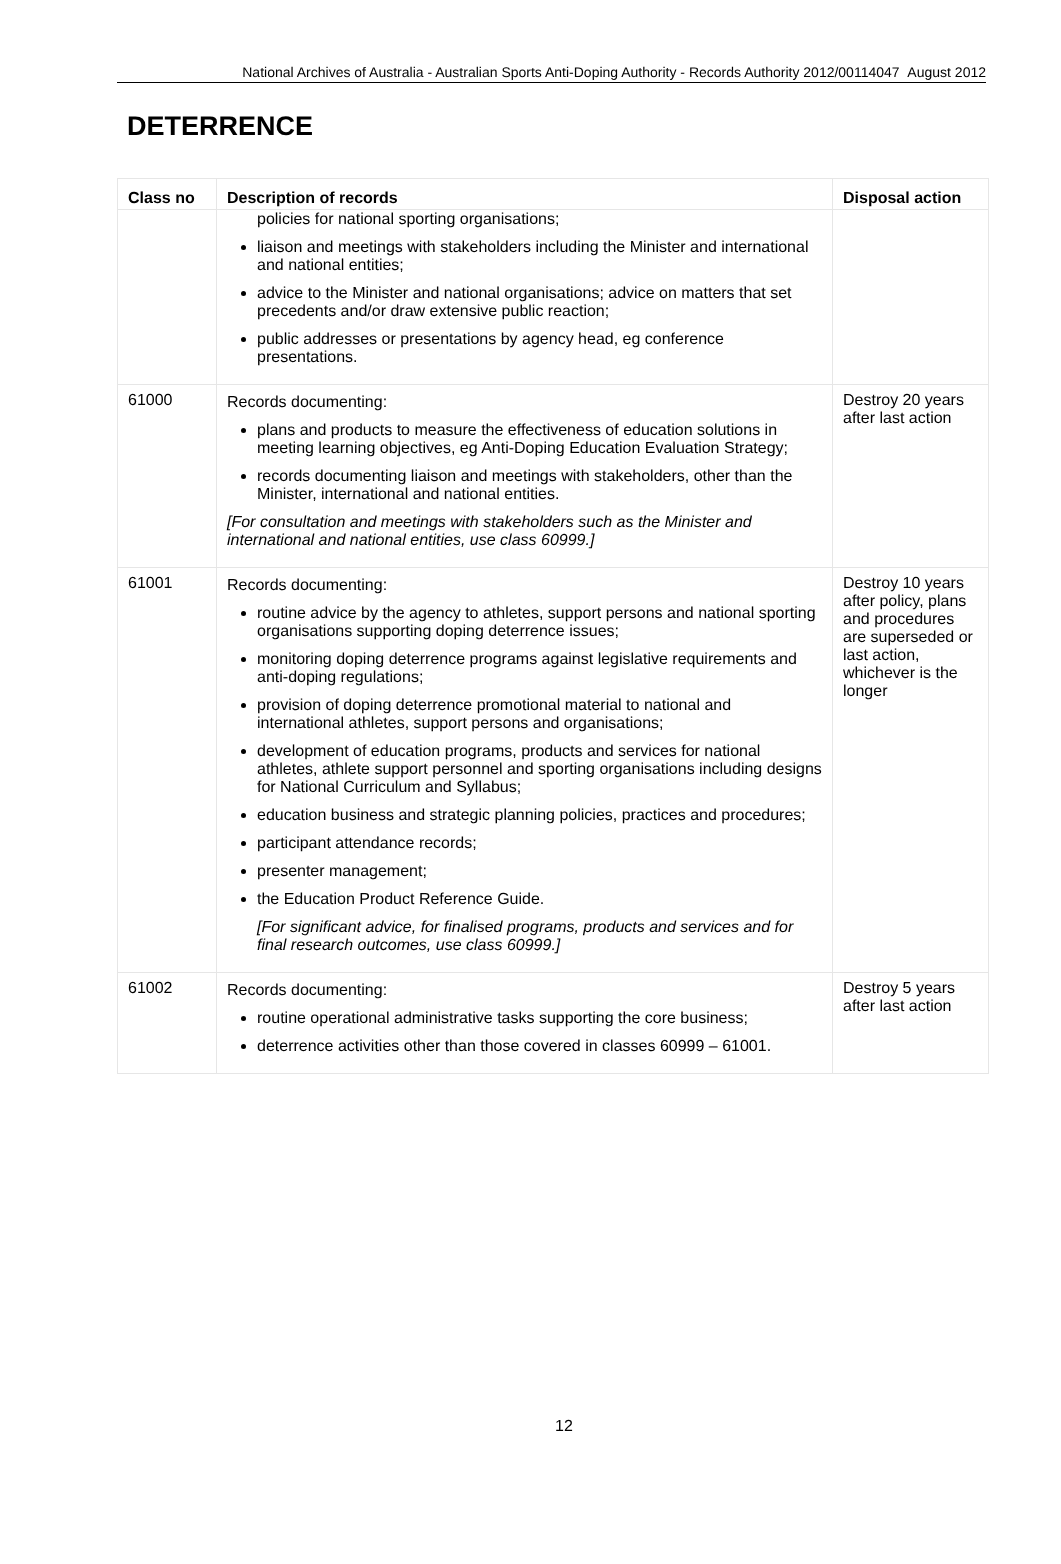National Archives of Australia - Australian Sports Anti-Doping Authority - Records Authority 2012/00114047 August 2012
DETERRENCE
| Class no | Description of records | Disposal action |
| --- | --- | --- |
| | policies for national sporting organisations; liaison and meetings with stakeholders including the Minister and international and national entities; advice to the Minister and national organisations; advice on matters that set precedents and/or draw extensive public reaction; public addresses or presentations by agency head, eg conference presentations. | |
| 61000 | Records documenting: plans and products to measure the effectiveness of education solutions in meeting learning objectives, eg Anti-Doping Education Evaluation Strategy; records documenting liaison and meetings with stakeholders, other than the Minister, international and national entities. [For consultation and meetings with stakeholders such as the Minister and international and national entities, use class 60999.] | Destroy 20 years after last action |
| 61001 | Records documenting: routine advice by the agency to athletes, support persons and national sporting organisations supporting doping deterrence issues; monitoring doping deterrence programs against legislative requirements and anti-doping regulations; provision of doping deterrence promotional material to national and international athletes, support persons and organisations; development of education programs, products and services for national athletes, athlete support personnel and sporting organisations including designs for National Curriculum and Syllabus; education business and strategic planning policies, practices and procedures; participant attendance records; presenter management; the Education Product Reference Guide. [For significant advice, for finalised programs, products and services and for final research outcomes, use class 60999.] | Destroy 10 years after policy, plans and procedures are superseded or last action, whichever is the longer |
| 61002 | Records documenting: routine operational administrative tasks supporting the core business; deterrence activities other than those covered in classes 60999 – 61001. | Destroy 5 years after last action |
12